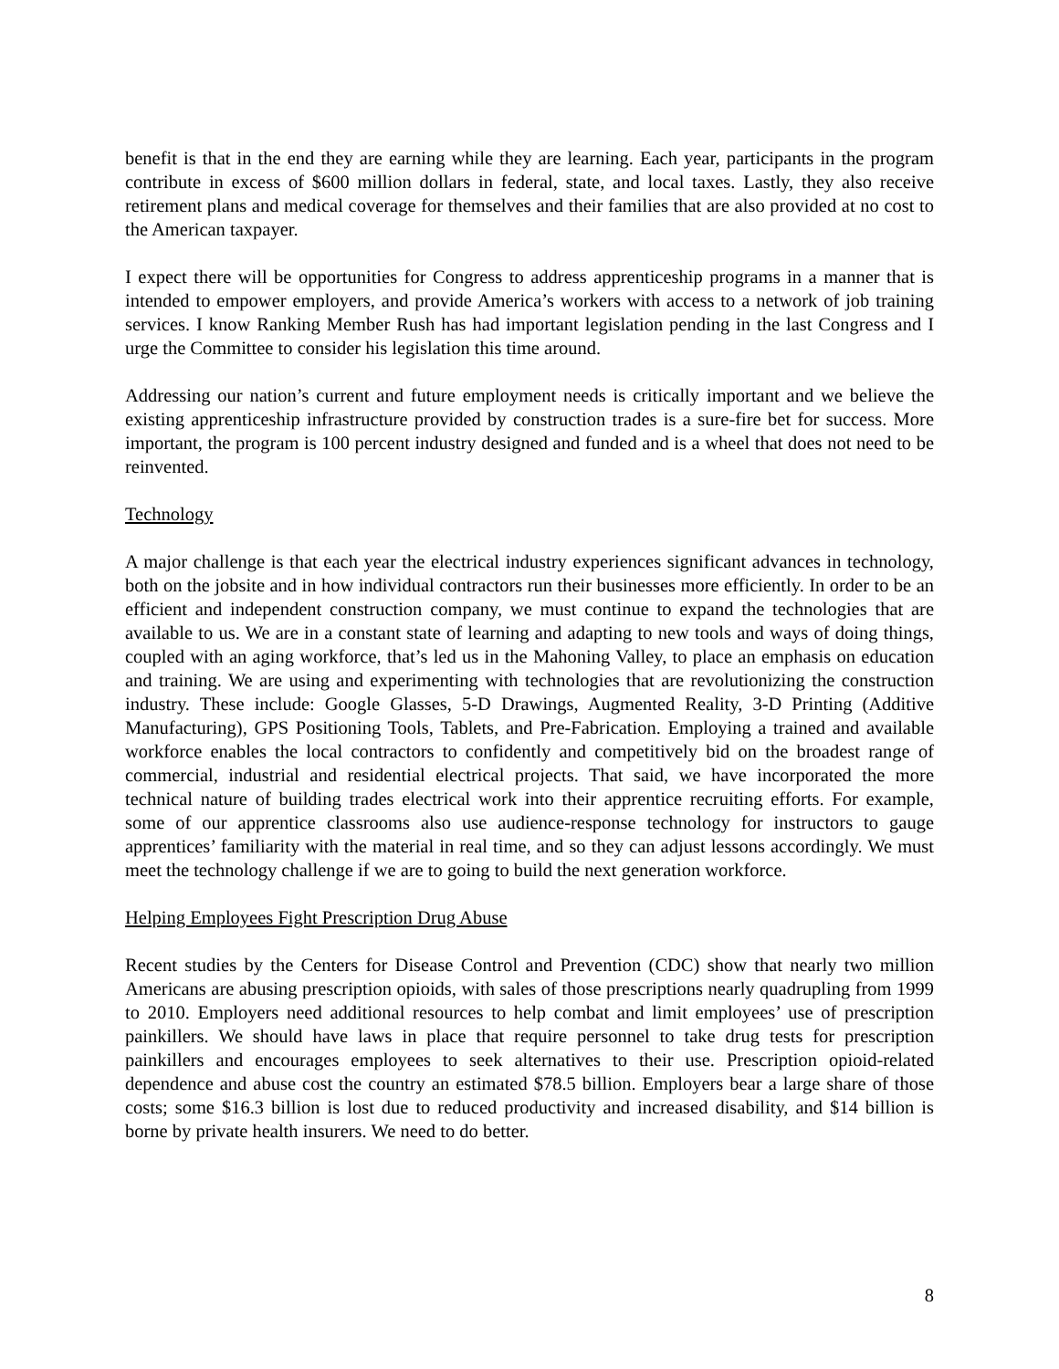benefit is that in the end they are earning while they are learning. Each year, participants in the program contribute in excess of $600 million dollars in federal, state, and local taxes. Lastly, they also receive retirement plans and medical coverage for themselves and their families that are also provided at no cost to the American taxpayer.
I expect there will be opportunities for Congress to address apprenticeship programs in a manner that is intended to empower employers, and provide America’s workers with access to a network of job training services. I know Ranking Member Rush has had important legislation pending in the last Congress and I urge the Committee to consider his legislation this time around.
Addressing our nation’s current and future employment needs is critically important and we believe the existing apprenticeship infrastructure provided by construction trades is a sure-fire bet for success. More important, the program is 100 percent industry designed and funded and is a wheel that does not need to be reinvented.
Technology
A major challenge is that each year the electrical industry experiences significant advances in technology, both on the jobsite and in how individual contractors run their businesses more efficiently. In order to be an efficient and independent construction company, we must continue to expand the technologies that are available to us. We are in a constant state of learning and adapting to new tools and ways of doing things, coupled with an aging workforce, that’s led us in the Mahoning Valley, to place an emphasis on education and training. We are using and experimenting with technologies that are revolutionizing the construction industry. These include: Google Glasses, 5-D Drawings, Augmented Reality, 3-D Printing (Additive Manufacturing), GPS Positioning Tools, Tablets, and Pre-Fabrication. Employing a trained and available workforce enables the local contractors to confidently and competitively bid on the broadest range of commercial, industrial and residential electrical projects. That said, we have incorporated the more technical nature of building trades electrical work into their apprentice recruiting efforts. For example, some of our apprentice classrooms also use audience-response technology for instructors to gauge apprentices’ familiarity with the material in real time, and so they can adjust lessons accordingly. We must meet the technology challenge if we are to going to build the next generation workforce.
Helping Employees Fight Prescription Drug Abuse
Recent studies by the Centers for Disease Control and Prevention (CDC) show that nearly two million Americans are abusing prescription opioids, with sales of those prescriptions nearly quadrupling from 1999 to 2010. Employers need additional resources to help combat and limit employees’ use of prescription painkillers. We should have laws in place that require personnel to take drug tests for prescription painkillers and encourages employees to seek alternatives to their use. Prescription opioid-related dependence and abuse cost the country an estimated $78.5 billion. Employers bear a large share of those costs; some $16.3 billion is lost due to reduced productivity and increased disability, and $14 billion is borne by private health insurers. We need to do better.
8